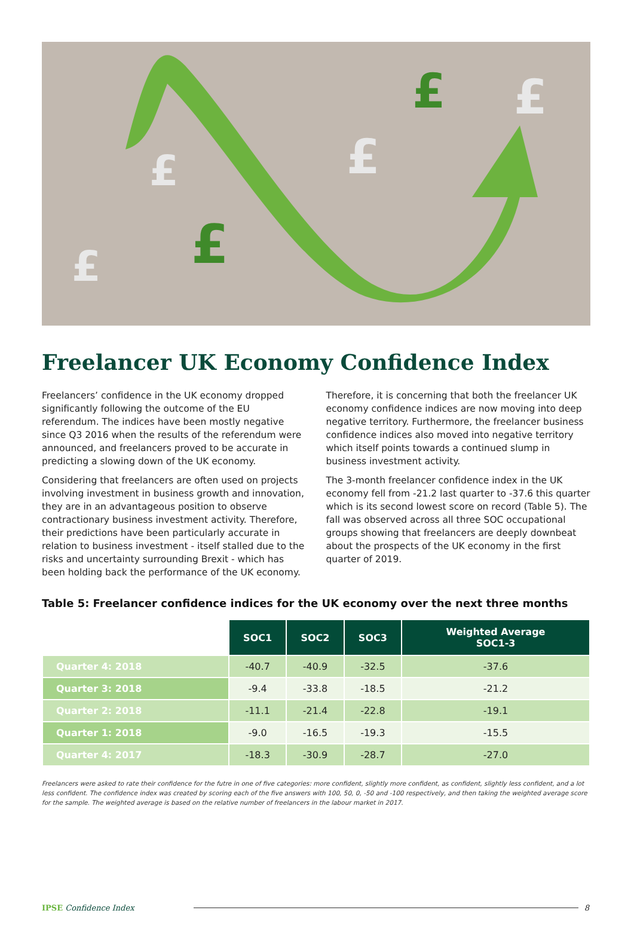£
£
£
£
£
£
Freelancer UK Economy Confidence Index
Freelancers’ confidence in the UK economy dropped significantly following the outcome of the EU referendum. The indices have been mostly negative since Q3 2016 when the results of the referendum were announced, and freelancers proved to be accurate in predicting a slowing down of the UK economy.
Considering that freelancers are often used on projects involving investment in business growth and innovation, they are in an advantageous position to observe contractionary business investment activity. Therefore, their predictions have been particularly accurate in relation to business investment - itself stalled due to the risks and uncertainty surrounding Brexit - which has been holding back the performance of the UK economy.
Therefore, it is concerning that both the freelancer UK economy confidence indices are now moving into deep negative territory. Furthermore, the freelancer business confidence indices also moved into negative territory which itself points towards a continued slump in business investment activity.
The 3-month freelancer confidence index in the UK economy fell from -21.2 last quarter to -37.6 this quarter which is its second lowest score on record (Table 5). The fall was observed across all three SOC occupational groups showing that freelancers are deeply downbeat about the prospects of the UK economy in the first quarter of 2019.
Table 5: Freelancer confidence indices for the UK economy over the next three months
| | SOC1 | SOC2 | SOC3 | Weighted Average SOC1-3 |
| Quarter 4: 2018 | -40.7 | -40.9 | -32.5 | -37.6 |
| Quarter 3: 2018 | -9.4 | -33.8 | -18.5 | -21.2 |
| Quarter 2: 2018 | -11.1 | -21.4 | -22.8 | -19.1 |
| Quarter 1: 2018 | -9.0 | -16.5 | -19.3 | -15.5 |
| Quarter 4: 2017 | -18.3 | -30.9 | -28.7 | -27.0 |
Freelancers were asked to rate their confidence for the futre in one of five categories: more confident, slightly more confident, as confident, slightly less confident, and a lot less confident. The confidence index was created by scoring each of the five answers with 100, 50, 0, -50 and -100 respectively, and then taking the weighted average score for the sample. The weighted average is based on the relative number of freelancers in the labour market in 2017.
IPSE Confidence Index 8